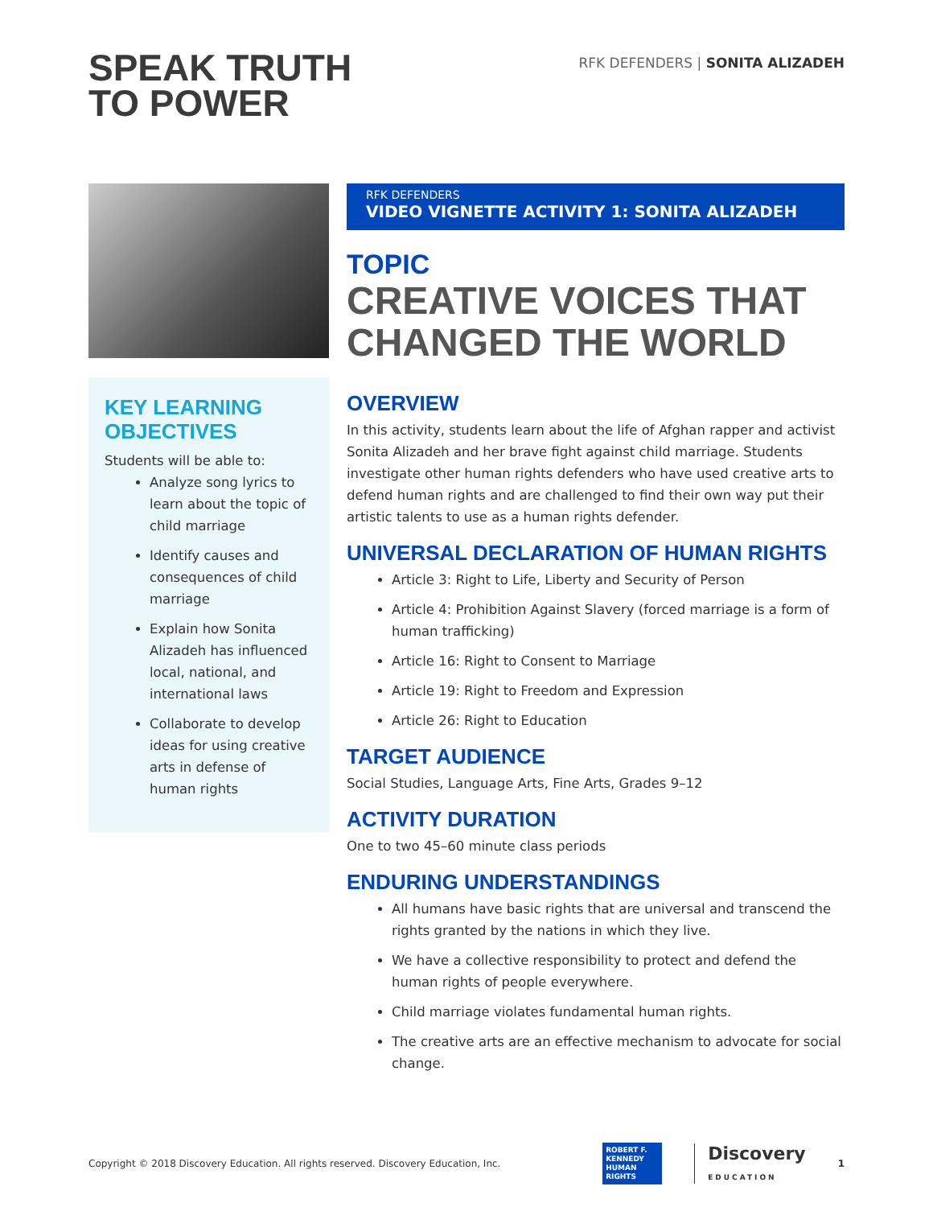SPEAK TRUTH
TO POWER
RFK DEFENDERS | SONITA ALIZADEH
KEY LEARNING OBJECTIVES
Students will be able to:
Analyze song lyrics to learn about the topic of child marriage
Identify causes and consequences of child marriage
Explain how Sonita Alizadeh has influenced local, national, and international laws
Collaborate to develop ideas for using creative arts in defense of human rights
RFK DEFENDERS
VIDEO VIGNETTE ACTIVITY 1: SONITA ALIZADEH
TOPIC
CREATIVE VOICES THAT CHANGED THE WORLD
OVERVIEW
In this activity, students learn about the life of Afghan rapper and activist Sonita Alizadeh and her brave fight against child marriage. Students investigate other human rights defenders who have used creative arts to defend human rights and are challenged to find their own way put their artistic talents to use as a human rights defender.
UNIVERSAL DECLARATION OF HUMAN RIGHTS
Article 3: Right to Life, Liberty and Security of Person
Article 4: Prohibition Against Slavery (forced marriage is a form of human trafficking)
Article 16: Right to Consent to Marriage
Article 19: Right to Freedom and Expression
Article 26: Right to Education
TARGET AUDIENCE
Social Studies, Language Arts, Fine Arts, Grades 9–12
ACTIVITY DURATION
One to two 45–60 minute class periods
ENDURING UNDERSTANDINGS
All humans have basic rights that are universal and transcend the rights granted by the nations in which they live.
We have a collective responsibility to protect and defend the human rights of people everywhere.
Child marriage violates fundamental human rights.
The creative arts are an effective mechanism to advocate for social change.
Copyright © 2018 Discovery Education. All rights reserved. Discovery Education, Inc.
ROBERT F. KENNEDY HUMAN RIGHTS
Discovery
EDUCATION
1